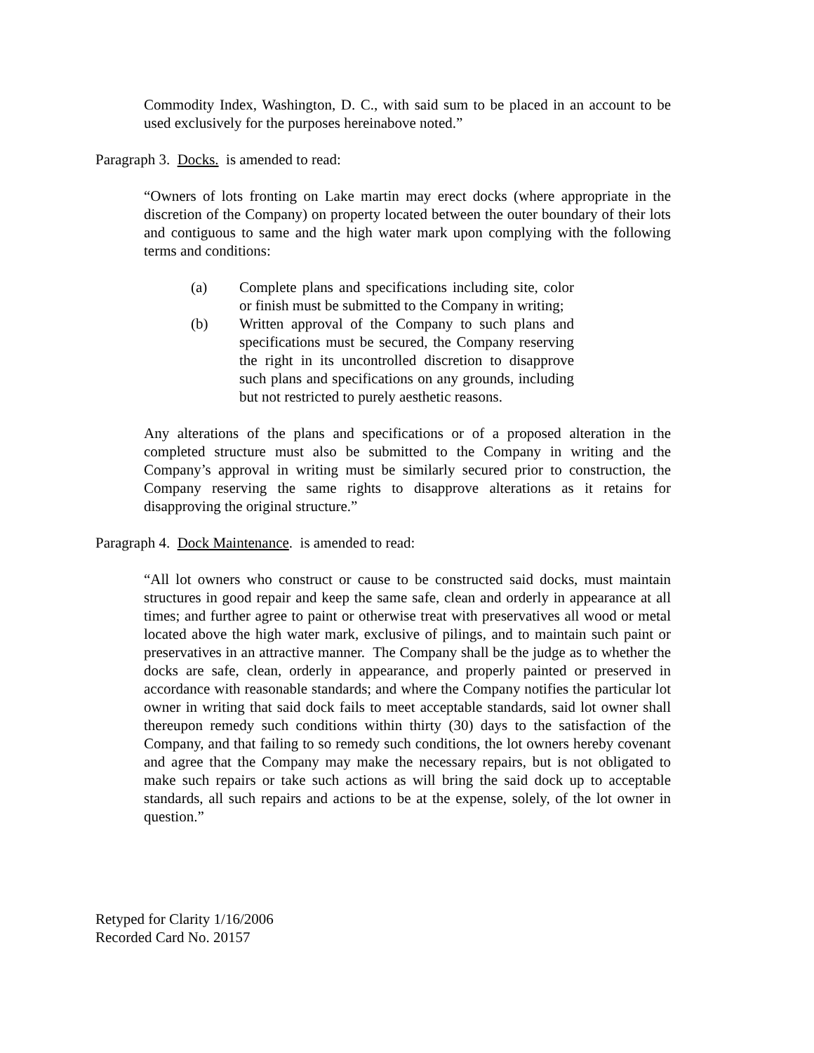Commodity Index, Washington, D. C., with said sum to be placed in an account to be used exclusively for the purposes hereinabove noted.”
Paragraph 3. Docks. is amended to read:
“Owners of lots fronting on Lake martin may erect docks (where appropriate in the discretion of the Company) on property located between the outer boundary of their lots and contiguous to same and the high water mark upon complying with the following terms and conditions:
(a) Complete plans and specifications including site, color or finish must be submitted to the Company in writing;
(b) Written approval of the Company to such plans and specifications must be secured, the Company reserving the right in its uncontrolled discretion to disapprove such plans and specifications on any grounds, including but not restricted to purely aesthetic reasons.
Any alterations of the plans and specifications or of a proposed alteration in the completed structure must also be submitted to the Company in writing and the Company’s approval in writing must be similarly secured prior to construction, the Company reserving the same rights to disapprove alterations as it retains for disapproving the original structure.”
Paragraph 4. Dock Maintenance. is amended to read:
“All lot owners who construct or cause to be constructed said docks, must maintain structures in good repair and keep the same safe, clean and orderly in appearance at all times; and further agree to paint or otherwise treat with preservatives all wood or metal located above the high water mark, exclusive of pilings, and to maintain such paint or preservatives in an attractive manner. The Company shall be the judge as to whether the docks are safe, clean, orderly in appearance, and properly painted or preserved in accordance with reasonable standards; and where the Company notifies the particular lot owner in writing that said dock fails to meet acceptable standards, said lot owner shall thereupon remedy such conditions within thirty (30) days to the satisfaction of the Company, and that failing to so remedy such conditions, the lot owners hereby covenant and agree that the Company may make the necessary repairs, but is not obligated to make such repairs or take such actions as will bring the said dock up to acceptable standards, all such repairs and actions to be at the expense, solely, of the lot owner in question.”
Retyped for Clarity 1/16/2006
Recorded Card No. 20157